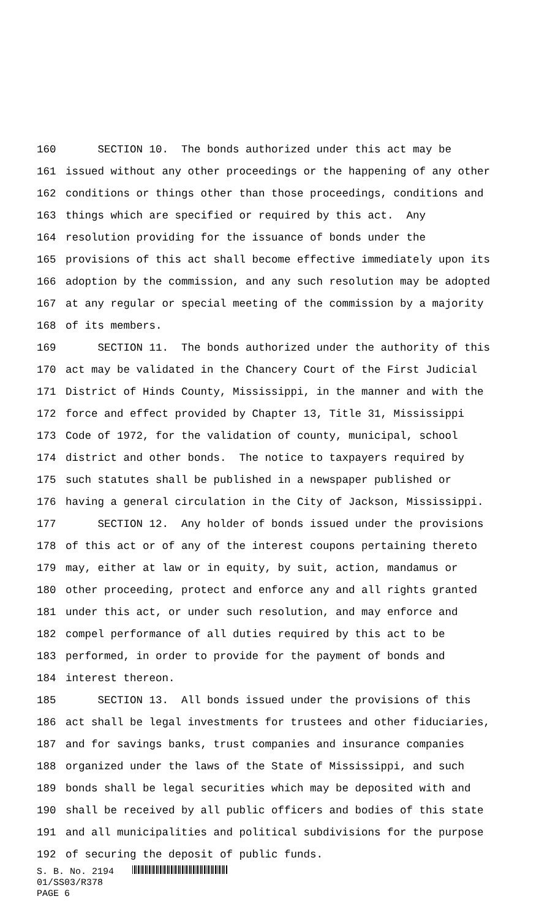160 SECTION 10. The bonds authorized under this act may be
161 issued without any other proceedings or the happening of any other
162 conditions or things other than those proceedings, conditions and
163 things which are specified or required by this act. Any
164 resolution providing for the issuance of bonds under the
165 provisions of this act shall become effective immediately upon its
166 adoption by the commission, and any such resolution may be adopted
167 at any regular or special meeting of the commission by a majority
168 of its members.
169 SECTION 11. The bonds authorized under the authority of this
170 act may be validated in the Chancery Court of the First Judicial
171 District of Hinds County, Mississippi, in the manner and with the
172 force and effect provided by Chapter 13, Title 31, Mississippi
173 Code of 1972, for the validation of county, municipal, school
174 district and other bonds. The notice to taxpayers required by
175 such statutes shall be published in a newspaper published or
176 having a general circulation in the City of Jackson, Mississippi.
177 SECTION 12. Any holder of bonds issued under the provisions
178 of this act or of any of the interest coupons pertaining thereto
179 may, either at law or in equity, by suit, action, mandamus or
180 other proceeding, protect and enforce any and all rights granted
181 under this act, or under such resolution, and may enforce and
182 compel performance of all duties required by this act to be
183 performed, in order to provide for the payment of bonds and
184 interest thereon.
185 SECTION 13. All bonds issued under the provisions of this
186 act shall be legal investments for trustees and other fiduciaries,
187 and for savings banks, trust companies and insurance companies
188 organized under the laws of the State of Mississippi, and such
189 bonds shall be legal securities which may be deposited with and
190 shall be received by all public officers and bodies of this state
191 and all municipalities and political subdivisions for the purpose
192 of securing the deposit of public funds.
S. B. No. 2194
01/SS03/R378
PAGE 6